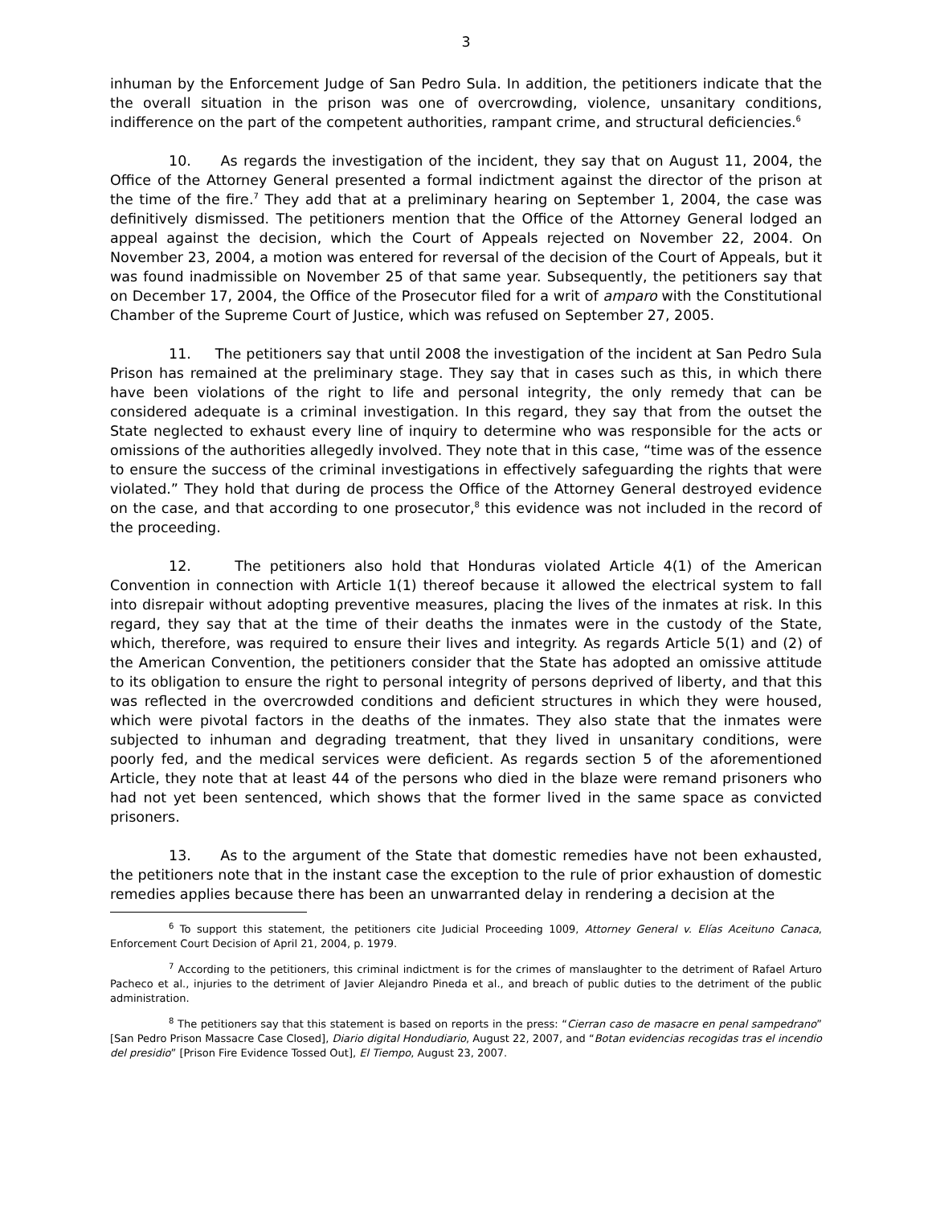3
inhuman by the Enforcement Judge of San Pedro Sula. In addition, the petitioners indicate that the the overall situation in the prison was one of overcrowding, violence, unsanitary conditions, indifference on the part of the competent authorities, rampant crime, and structural deficiencies.<sup>6</sup>
10. As regards the investigation of the incident, they say that on August 11, 2004, the Office of the Attorney General presented a formal indictment against the director of the prison at the time of the fire.<sup>7</sup> They add that at a preliminary hearing on September 1, 2004, the case was definitively dismissed. The petitioners mention that the Office of the Attorney General lodged an appeal against the decision, which the Court of Appeals rejected on November 22, 2004. On November 23, 2004, a motion was entered for reversal of the decision of the Court of Appeals, but it was found inadmissible on November 25 of that same year. Subsequently, the petitioners say that on December 17, 2004, the Office of the Prosecutor filed for a writ of amparo with the Constitutional Chamber of the Supreme Court of Justice, which was refused on September 27, 2005.
11. The petitioners say that until 2008 the investigation of the incident at San Pedro Sula Prison has remained at the preliminary stage. They say that in cases such as this, in which there have been violations of the right to life and personal integrity, the only remedy that can be considered adequate is a criminal investigation. In this regard, they say that from the outset the State neglected to exhaust every line of inquiry to determine who was responsible for the acts or omissions of the authorities allegedly involved. They note that in this case, “time was of the essence to ensure the success of the criminal investigations in effectively safeguarding the rights that were violated.” They hold that during de process the Office of the Attorney General destroyed evidence on the case, and that according to one prosecutor,<sup>8</sup> this evidence was not included in the record of the proceeding.
12. The petitioners also hold that Honduras violated Article 4(1) of the American Convention in connection with Article 1(1) thereof because it allowed the electrical system to fall into disrepair without adopting preventive measures, placing the lives of the inmates at risk. In this regard, they say that at the time of their deaths the inmates were in the custody of the State, which, therefore, was required to ensure their lives and integrity. As regards Article 5(1) and (2) of the American Convention, the petitioners consider that the State has adopted an omissive attitude to its obligation to ensure the right to personal integrity of persons deprived of liberty, and that this was reflected in the overcrowded conditions and deficient structures in which they were housed, which were pivotal factors in the deaths of the inmates. They also state that the inmates were subjected to inhuman and degrading treatment, that they lived in unsanitary conditions, were poorly fed, and the medical services were deficient. As regards section 5 of the aforementioned Article, they note that at least 44 of the persons who died in the blaze were remand prisoners who had not yet been sentenced, which shows that the former lived in the same space as convicted prisoners.
13. As to the argument of the State that domestic remedies have not been exhausted, the petitioners note that in the instant case the exception to the rule of prior exhaustion of domestic remedies applies because there has been an unwarranted delay in rendering a decision at the
<sup>6</sup> To support this statement, the petitioners cite Judicial Proceeding 1009, Attorney General v. Elías Aceituno Canaca, Enforcement Court Decision of April 21, 2004, p. 1979.
<sup>7</sup> According to the petitioners, this criminal indictment is for the crimes of manslaughter to the detriment of Rafael Arturo Pacheco et al., injuries to the detriment of Javier Alejandro Pineda et al., and breach of public duties to the detriment of the public administration.
<sup>8</sup> The petitioners say that this statement is based on reports in the press: “Cierran caso de masacre en penal sampedrano” [San Pedro Prison Massacre Case Closed], Diario digital Hondudiario, August 22, 2007, and “Botan evidencias recogidas tras el incendio del presidio” [Prison Fire Evidence Tossed Out], El Tiempo, August 23, 2007.